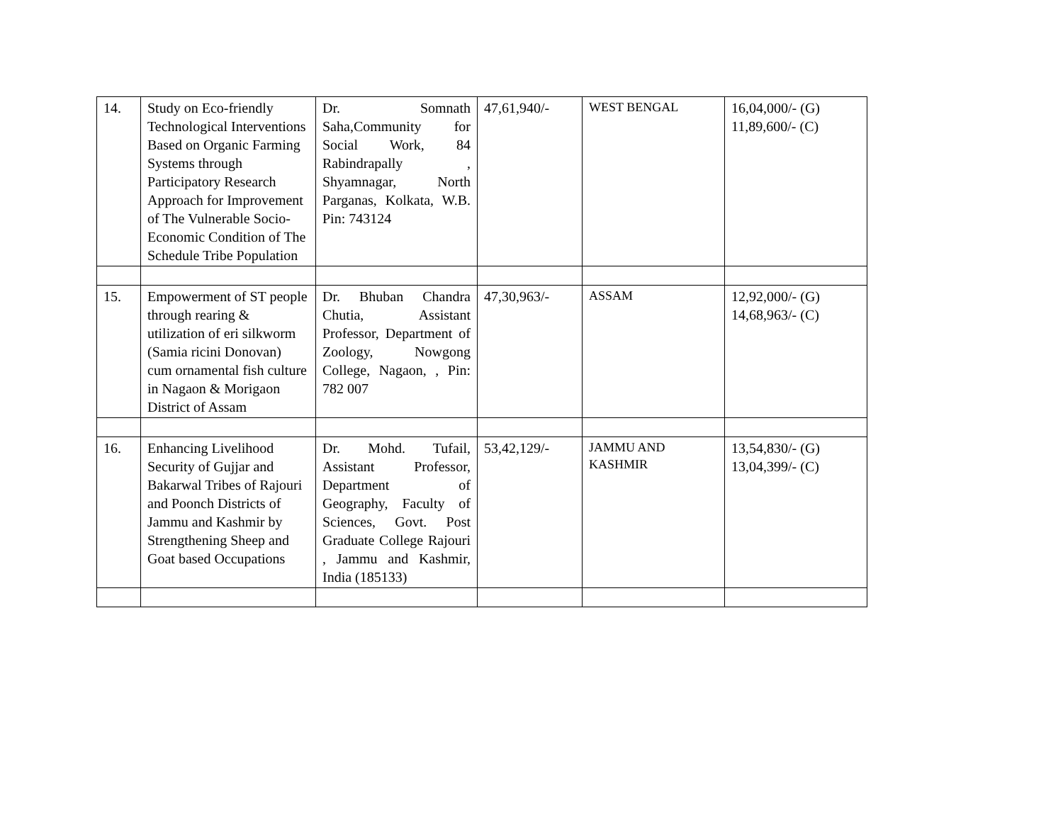| 14. | Study on Eco-friendly Technological Interventions Based on Organic Farming Systems through Participatory Research Approach for Improvement of The Vulnerable Socio-Economic Condition of The Schedule Tribe Population | Dr. Somnath Saha,Community for Social Work, 84 Rabindrapally , Shyamnagar, North Parganas, Kolkata, W.B. Pin: 743124 | 47,61,940/- | WEST BENGAL | 16,04,000/- (G) 11,89,600/- (C) |
| 15. | Empowerment of ST people through rearing & utilization of eri silkworm (Samia ricini Donovan) cum ornamental fish culture in Nagaon & Morigaon District of Assam | Dr. Bhuban Chandra Chutia, Assistant Professor, Department of Zoology, Nowgong College, Nagaon, , Pin: 782 007 | 47,30,963/- | ASSAM | 12,92,000/- (G) 14,68,963/- (C) |
| 16. | Enhancing Livelihood Security of Gujjar and Bakarwal Tribes of Rajouri and Poonch Districts of Jammu and Kashmir by Strengthening Sheep and Goat based Occupations | Dr. Mohd. Tufail, Assistant Professor, Department of Geography, Faculty of Sciences, Govt. Post Graduate College Rajouri , Jammu and Kashmir, India (185133) | 53,42,129/- | JAMMU AND KASHMIR | 13,54,830/- (G) 13,04,399/- (C) |